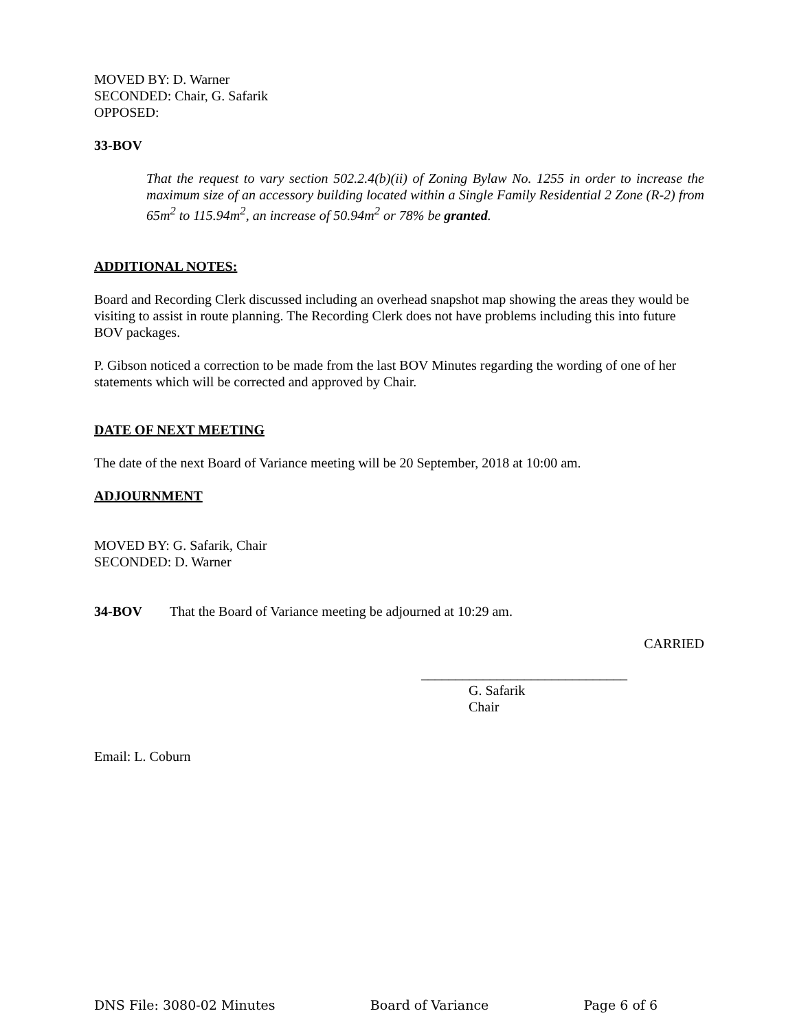MOVED BY: D. Warner
SECONDED: Chair, G. Safarik
OPPOSED:
33-BOV
That the request to vary section 502.2.4(b)(ii) of Zoning Bylaw No. 1255 in order to increase the maximum size of an accessory building located within a Single Family Residential 2 Zone (R-2) from 65m<sup>2</sup> to 115.94m<sup>2</sup>, an increase of 50.94m<sup>2</sup> or 78% be granted.
ADDITIONAL NOTES:
Board and Recording Clerk discussed including an overhead snapshot map showing the areas they would be visiting to assist in route planning. The Recording Clerk does not have problems including this into future BOV packages.
P. Gibson noticed a correction to be made from the last BOV Minutes regarding the wording of one of her statements which will be corrected and approved by Chair.
DATE OF NEXT MEETING
The date of the next Board of Variance meeting will be 20 September, 2018 at 10:00 am.
ADJOURNMENT
MOVED BY: G. Safarik, Chair
SECONDED: D. Warner
34-BOV That the Board of Variance meeting be adjourned at 10:29 am.
CARRIED
______________________________
G. Safarik
Chair
Email: L. Coburn
DNS File: 3080-02 Minutes Board of Variance Page 6 of 6